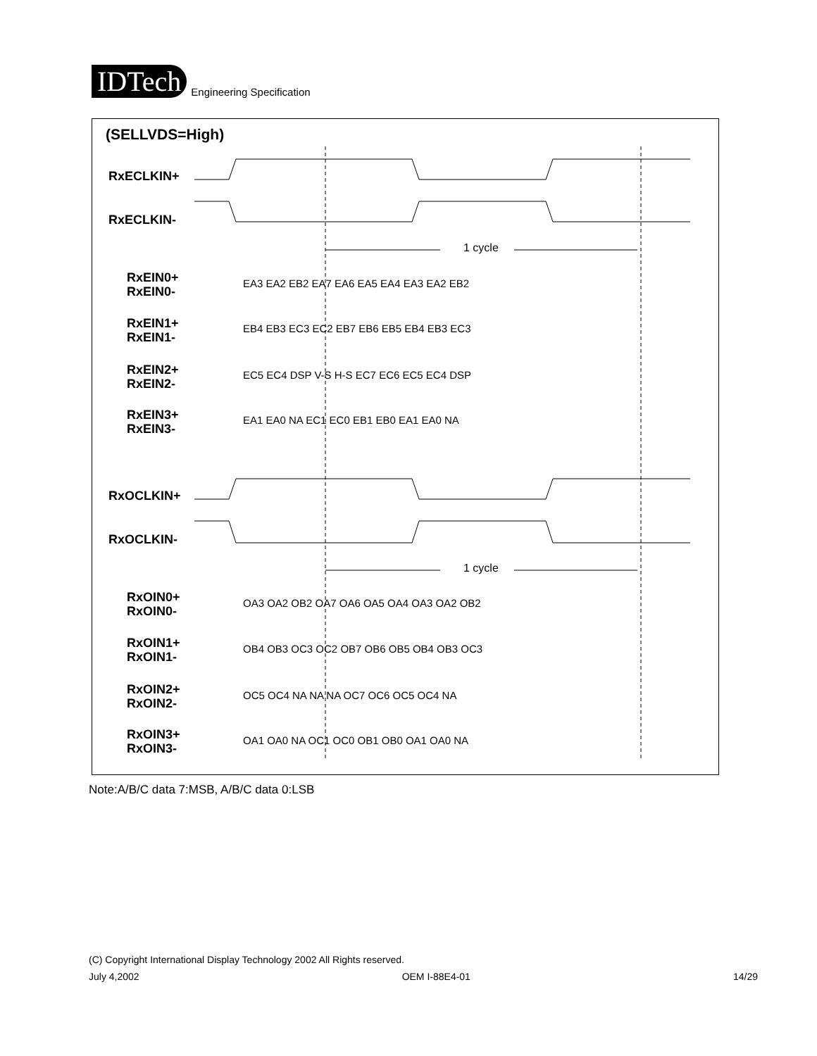IDTech
Engineering Specification
(SELLVDS=High)
RxECLKIN+
RxECLKIN-
RxEIN0+
RxEIN0-
RxEIN1+
RxEIN1-
RxEIN2+
RxEIN2-
RxEIN3+
RxEIN3-
RxOCLKIN+
RxOCLKIN-
RxOIN0+
RxOIN0-
RxOIN1+
RxOIN1-
RxOIN2+
RxOIN2-
RxOIN3+
RxOIN3-
1 cycle
1 cycle
EA3 EA2 EB2 EA7 EA6 EA5 EA4 EA3 EA2 EB2
EB4 EB3 EC3 EC2 EB7 EB6 EB5 EB4 EB3 EC3
EC5 EC4 DSP V-S H-S EC7 EC6 EC5 EC4 DSP
EA1 EA0 NA EC1 EC0 EB1 EB0 EA1 EA0 NA
OA3 OA2 OB2 OA7 OA6 OA5 OA4 OA3 OA2 OB2
OB4 OB3 OC3 OC2 OB7 OB6 OB5 OB4 OB3 OC3
OC5 OC4 NA NA NA OC7 OC6 OC5 OC4 NA
OA1 OA0 NA OC1 OC0 OB1 OB0 OA1 OA0 NA
Note:A/B/C data 7:MSB, A/B/C data 0:LSB
(C) Copyright International Display Technology 2002 All Rights reserved.
July 4,2002 OEM I-88E4-01 14/29